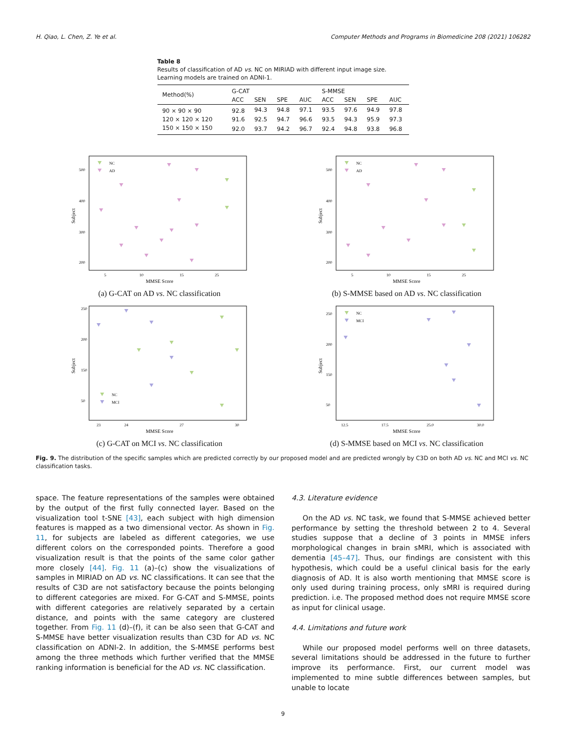H. Qiao, L. Chen, Z. Ye et al. Computer Methods and Programs in Biomedicine 208 (2021) 106282
Table 8
Results of classification of AD vs. NC on MIRIAD with different input image size. Learning models are trained on ADNI-1.
| Method(%) | G-CAT | | | | S-MMSE | | | |
| --- | --- | --- | --- | --- | --- | --- | --- | --- |
| | ACC | SEN | SPE | AUC | ACC | SEN | SPE | AUC |
| 90 × 90 × 90 | 92.8 | 94.3 | 94.8 | 97.1 | 93.5 | 97.6 | 94.9 | 97.8 |
| 120 × 120 × 120 | 91.6 | 92.5 | 94.7 | 96.6 | 93.5 | 94.3 | 95.9 | 97.3 |
| 150 × 150 × 150 | 92.0 | 93.7 | 94.2 | 96.7 | 92.4 | 94.8 | 93.8 | 96.8 |
NC
AD
500
400
300
200
5
10
15
25
MMSE Score
Subject
(a) G-CAT on AD vs. NC classification
NC
AD
500
400
300
200
5
10
15
25
MMSE Score
Subject
(b) S-MMSE based on AD vs. NC classification
NC
MCI
250
200
150
50
23
24
27
30
MMSE Score
Subject
(c) G-CAT on MCI vs. NC classification
NC
MCI
250
200
150
50
12.5
17.5
25.0
30.0
MMSE Score
Subject
(d) S-MMSE based on MCI vs. NC classification
Fig. 9. The distribution of the specific samples which are predicted correctly by our proposed model and are predicted wrongly by C3D on both AD vs. NC and MCI vs. NC classification tasks.
space. The feature representations of the samples were obtained by the output of the first fully connected layer. Based on the visualization tool t-SNE [43], each subject with high dimension features is mapped as a two dimensional vector. As shown in Fig. 11, for subjects are labeled as different categories, we use different colors on the corresponded points. Therefore a good visualization result is that the points of the same color gather more closely [44]. Fig. 11 (a)–(c) show the visualizations of samples in MIRIAD on AD vs. NC classifications. It can see that the results of C3D are not satisfactory because the points belonging to different categories are mixed. For G-CAT and S-MMSE, points with different categories are relatively separated by a certain distance, and points with the same category are clustered together. From Fig. 11 (d)–(f), it can be also seen that G-CAT and S-MMSE have better visualization results than C3D for AD vs. NC classification on ADNI-2. In addition, the S-MMSE performs best among the three methods which further verified that the MMSE ranking information is beneficial for the AD vs. NC classification.
4.3. Literature evidence
On the AD vs. NC task, we found that S-MMSE achieved better performance by setting the threshold between 2 to 4. Several studies suppose that a decline of 3 points in MMSE infers morphological changes in brain sMRI, which is associated with dementia [45–47]. Thus, our findings are consistent with this hypothesis, which could be a useful clinical basis for the early diagnosis of AD. It is also worth mentioning that MMSE score is only used during training process, only sMRI is required during prediction. i.e. The proposed method does not require MMSE score as input for clinical usage.
4.4. Limitations and future work
While our proposed model performs well on three datasets, several limitations should be addressed in the future to further improve its performance. First, our current model was implemented to mine subtle differences between samples, but unable to locate
9